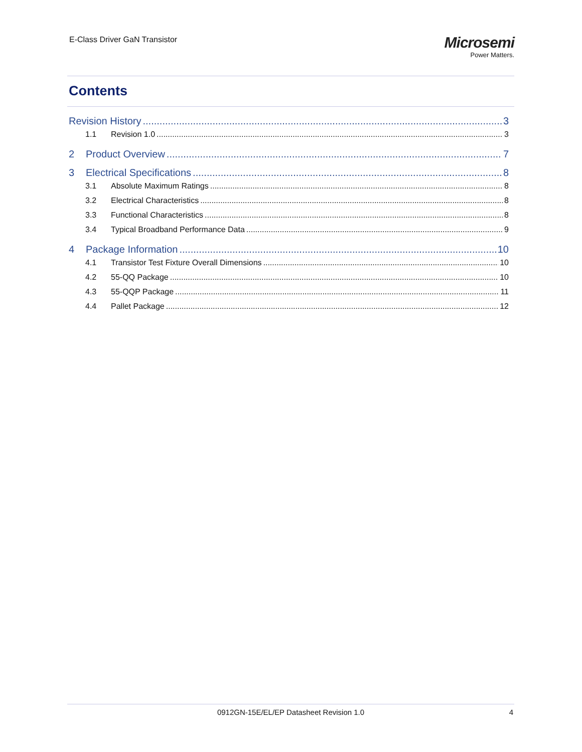E-Class Driver GaN Transistor
Microsemi
Power Matters.
Contents
Revision History 3
1.1 Revision 1.0 3
2 Product Overview 7
3 Electrical Specifications 8
3.1 Absolute Maximum Ratings 8
3.2 Electrical Characteristics 8
3.3 Functional Characteristics 8
3.4 Typical Broadband Performance Data 9
4 Package Information 10
4.1 Transistor Test Fixture Overall Dimensions 10
4.2 55-QQ Package 10
4.3 55-QQP Package 11
4.4 Pallet Package 12
0912GN-15E/EL/EP Datasheet Revision 1.0
4